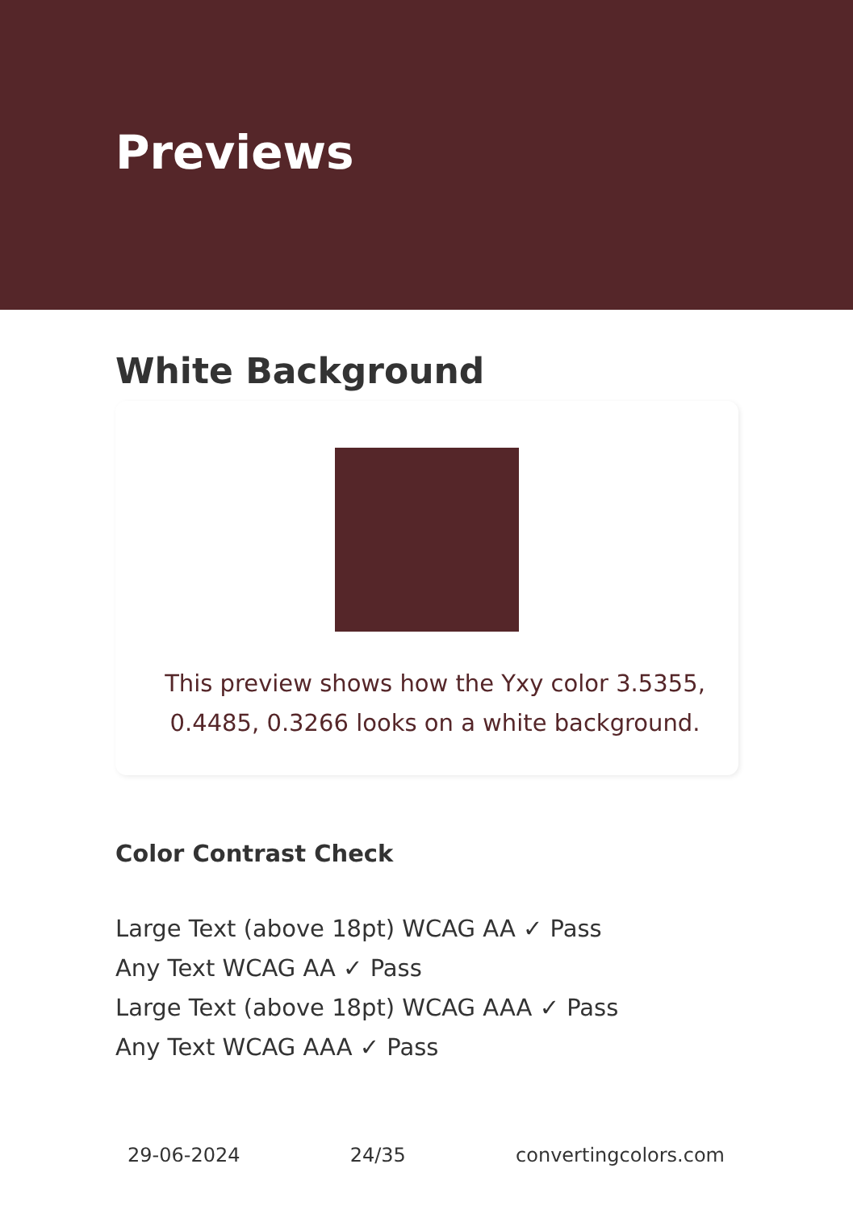Previews
White Background
This preview shows how the Yxy color 3.5355, 0.4485, 0.3266 looks on a white background.
Color Contrast Check
Large Text (above 18pt) WCAG AA ✓ Pass
Any Text WCAG AA ✓ Pass
Large Text (above 18pt) WCAG AAA ✓ Pass
Any Text WCAG AAA ✓ Pass
29-06-2024 24/35 convertingcolors.com